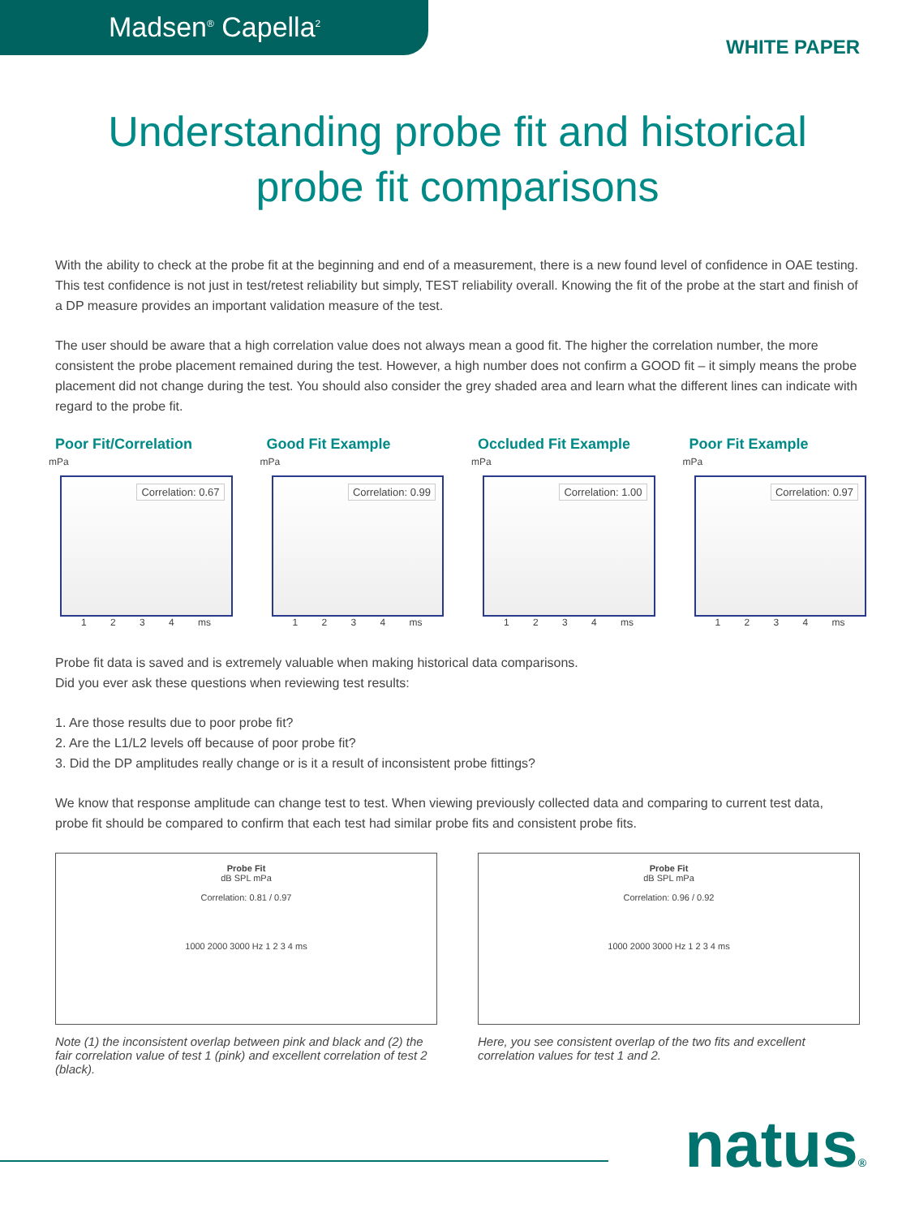Madsen<sup>®</sup> Capella<sup>2</sup>
WHITE PAPER
Understanding probe fit and historical
probe fit comparisons
With the ability to check at the probe fit at the beginning and end of a measurement, there is a new found level of confidence in OAE testing. This test confidence is not just in test/retest reliability but simply, TEST reliability overall. Knowing the fit of the probe at the start and finish of a DP measure provides an important validation measure of the test.
The user should be aware that a high correlation value does not always mean a good fit. The higher the correlation number, the more consistent the probe placement remained during the test. However, a high number does not confirm a GOOD fit – it simply means the probe placement did not change during the test. You should also consider the grey shaded area and learn what the different lines can indicate with regard to the probe fit.
Poor Fit/Correlation
mPa
Correlation: 0.67
1 2 3 4 ms
Good Fit Example
mPa
Correlation: 0.99
1 2 3 4 ms
Occluded Fit Example
mPa
Correlation: 1.00
1 2 3 4 ms
Poor Fit Example
mPa
Correlation: 0.97
1 2 3 4 ms
Probe fit data is saved and is extremely valuable when making historical data comparisons.
Did you ever ask these questions when reviewing test results:
1. Are those results due to poor probe fit?
2. Are the L1/L2 levels off because of poor probe fit?
3. Did the DP amplitudes really change or is it a result of inconsistent probe fittings?
We know that response amplitude can change test to test. When viewing previously collected data and comparing to current test data, probe fit should be compared to confirm that each test had similar probe fits and consistent probe fits.
Probe Fit
dB SPL mPa
Correlation: 0.81 / 0.97
1000 2000 3000 Hz 1 2 3 4 ms
Note (1) the inconsistent overlap between pink and black and (2) the fair correlation value of test 1 (pink) and excellent correlation of test 2 (black).
Probe Fit
dB SPL mPa
Correlation: 0.96 / 0.92
1000 2000 3000 Hz 1 2 3 4 ms
Here, you see consistent overlap of the two fits and excellent correlation values for test 1 and 2.
natus®